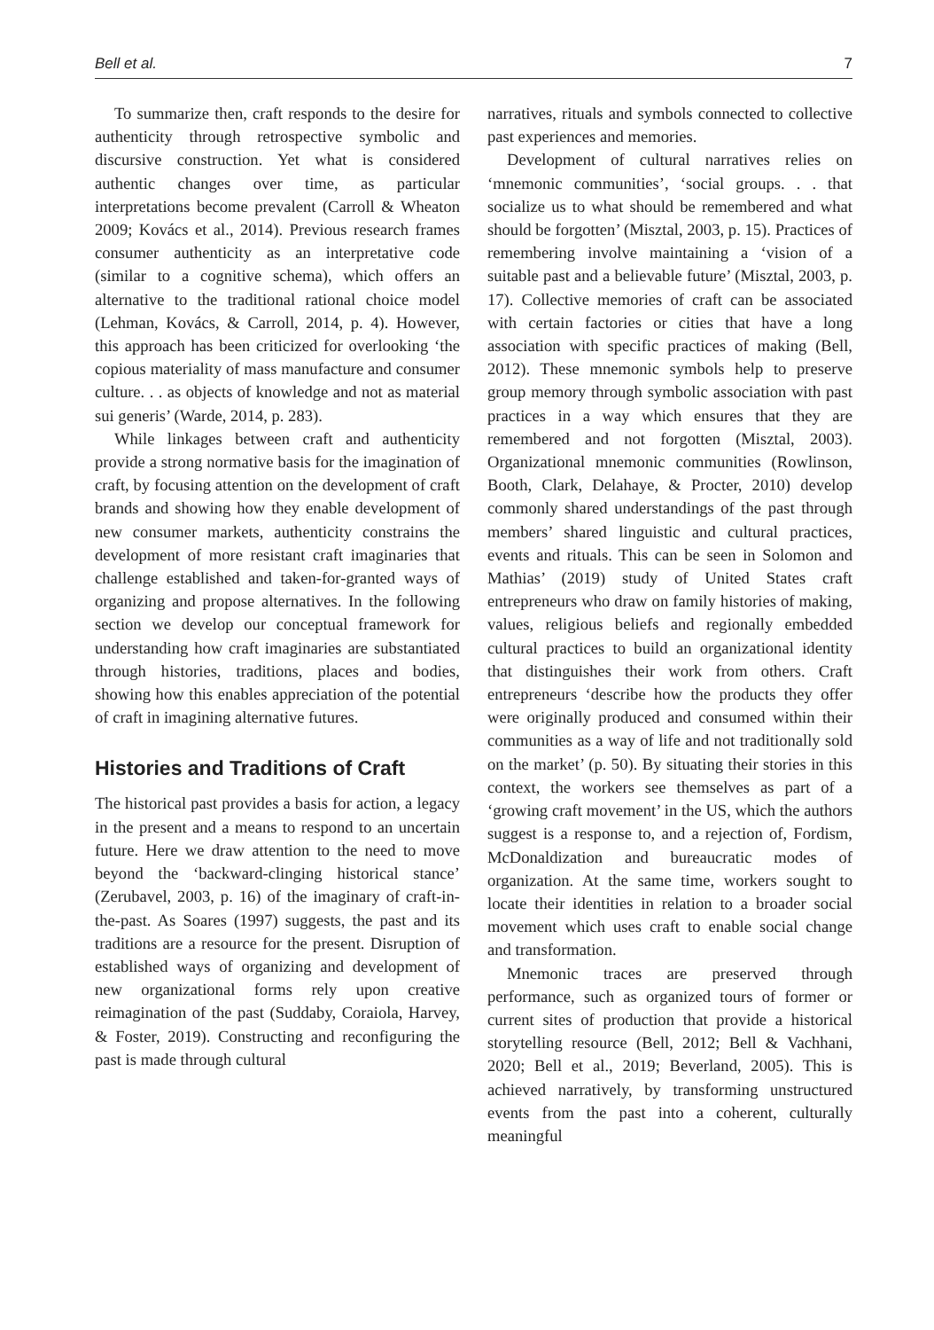Bell et al. 7
To summarize then, craft responds to the desire for authenticity through retrospective symbolic and discursive construction. Yet what is considered authentic changes over time, as particular interpretations become prevalent (Carroll & Wheaton 2009; Kovács et al., 2014). Previous research frames consumer authenticity as an interpretative code (similar to a cognitive schema), which offers an alternative to the traditional rational choice model (Lehman, Kovács, & Carroll, 2014, p. 4). However, this approach has been criticized for overlooking ‘the copious materiality of mass manufacture and consumer culture. . . as objects of knowledge and not as material sui generis’ (Warde, 2014, p. 283).
While linkages between craft and authenticity provide a strong normative basis for the imagination of craft, by focusing attention on the development of craft brands and showing how they enable development of new consumer markets, authenticity constrains the development of more resistant craft imaginaries that challenge established and taken-for-granted ways of organizing and propose alternatives. In the following section we develop our conceptual framework for understanding how craft imaginaries are substantiated through histories, traditions, places and bodies, showing how this enables appreciation of the potential of craft in imagining alternative futures.
Histories and Traditions of Craft
The historical past provides a basis for action, a legacy in the present and a means to respond to an uncertain future. Here we draw attention to the need to move beyond the ‘backward-clinging historical stance’ (Zerubavel, 2003, p. 16) of the imaginary of craft-in-the-past. As Soares (1997) suggests, the past and its traditions are a resource for the present. Disruption of established ways of organizing and development of new organizational forms rely upon creative reimagination of the past (Suddaby, Coraiola, Harvey, & Foster, 2019). Constructing and reconfiguring the past is made through cultural
narratives, rituals and symbols connected to collective past experiences and memories.
Development of cultural narratives relies on ‘mnemonic communities’, ‘social groups. . . that socialize us to what should be remembered and what should be forgotten’ (Misztal, 2003, p. 15). Practices of remembering involve maintaining a ‘vision of a suitable past and a believable future’ (Misztal, 2003, p. 17). Collective memories of craft can be associated with certain factories or cities that have a long association with specific practices of making (Bell, 2012). These mnemonic symbols help to preserve group memory through symbolic association with past practices in a way which ensures that they are remembered and not forgotten (Misztal, 2003). Organizational mnemonic communities (Rowlinson, Booth, Clark, Delahaye, & Procter, 2010) develop commonly shared understandings of the past through members’ shared linguistic and cultural practices, events and rituals. This can be seen in Solomon and Mathias’ (2019) study of United States craft entrepreneurs who draw on family histories of making, values, religious beliefs and regionally embedded cultural practices to build an organizational identity that distinguishes their work from others. Craft entrepreneurs ‘describe how the products they offer were originally produced and consumed within their communities as a way of life and not traditionally sold on the market’ (p. 50). By situating their stories in this context, the workers see themselves as part of a ‘growing craft movement’ in the US, which the authors suggest is a response to, and a rejection of, Fordism, McDonaldization and bureaucratic modes of organization. At the same time, workers sought to locate their identities in relation to a broader social movement which uses craft to enable social change and transformation.
Mnemonic traces are preserved through performance, such as organized tours of former or current sites of production that provide a historical storytelling resource (Bell, 2012; Bell & Vachhani, 2020; Bell et al., 2019; Beverland, 2005). This is achieved narratively, by transforming unstructured events from the past into a coherent, culturally meaningful